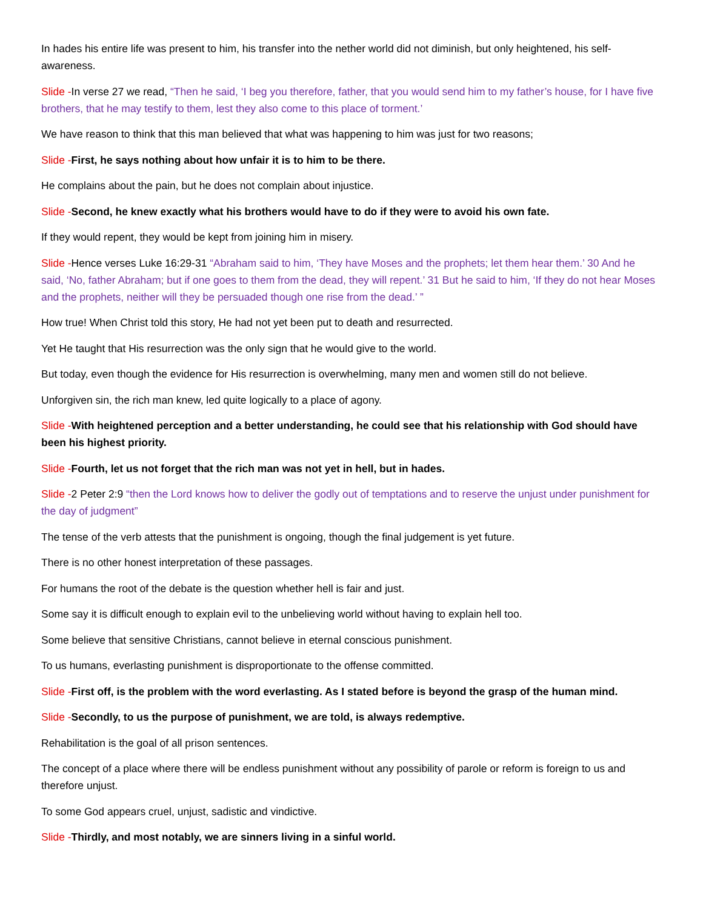In hades his entire life was present to him, his transfer into the nether world did not diminish, but only heightened, his self-awareness.
Slide -In verse 27 we read, “Then he said, ‘I beg you therefore, father, that you would send him to my father’s house, for I have five brothers, that he may testify to them, lest they also come to this place of torment.’
We have reason to think that this man believed that what was happening to him was just for two reasons;
Slide -First, he says nothing about how unfair it is to him to be there.
He complains about the pain, but he does not complain about injustice.
Slide -Second, he knew exactly what his brothers would have to do if they were to avoid his own fate.
If they would repent, they would be kept from joining him in misery.
Slide -Hence verses Luke 16:29-31 “Abraham said to him, ‘They have Moses and the prophets; let them hear them.’ 30 And he said, ‘No, father Abraham; but if one goes to them from the dead, they will repent.’ 31 But he said to him, ‘If they do not hear Moses and the prophets, neither will they be persuaded though one rise from the dead.’ ”
How true! When Christ told this story, He had not yet been put to death and resurrected.
Yet He taught that His resurrection was the only sign that he would give to the world.
But today, even though the evidence for His resurrection is overwhelming, many men and women still do not believe.
Unforgiven sin, the rich man knew, led quite logically to a place of agony.
Slide -With heightened perception and a better understanding, he could see that his relationship with God should have been his highest priority.
Slide -Fourth, let us not forget that the rich man was not yet in hell, but in hades.
Slide -2 Peter 2:9 “then the Lord knows how to deliver the godly out of temptations and to reserve the unjust under punishment for the day of judgment”
The tense of the verb attests that the punishment is ongoing, though the final judgement is yet future.
There is no other honest interpretation of these passages.
For humans the root of the debate is the question whether hell is fair and just.
Some say it is difficult enough to explain evil to the unbelieving world without having to explain hell too.
Some believe that sensitive Christians, cannot believe in eternal conscious punishment.
To us humans, everlasting punishment is disproportionate to the offense committed.
Slide -First off, is the problem with the word everlasting. As I stated before is beyond the grasp of the human mind.
Slide -Secondly, to us the purpose of punishment, we are told, is always redemptive.
Rehabilitation is the goal of all prison sentences.
The concept of a place where there will be endless punishment without any possibility of parole or reform is foreign to us and therefore unjust.
To some God appears cruel, unjust, sadistic and vindictive.
Slide -Thirdly, and most notably, we are sinners living in a sinful world.